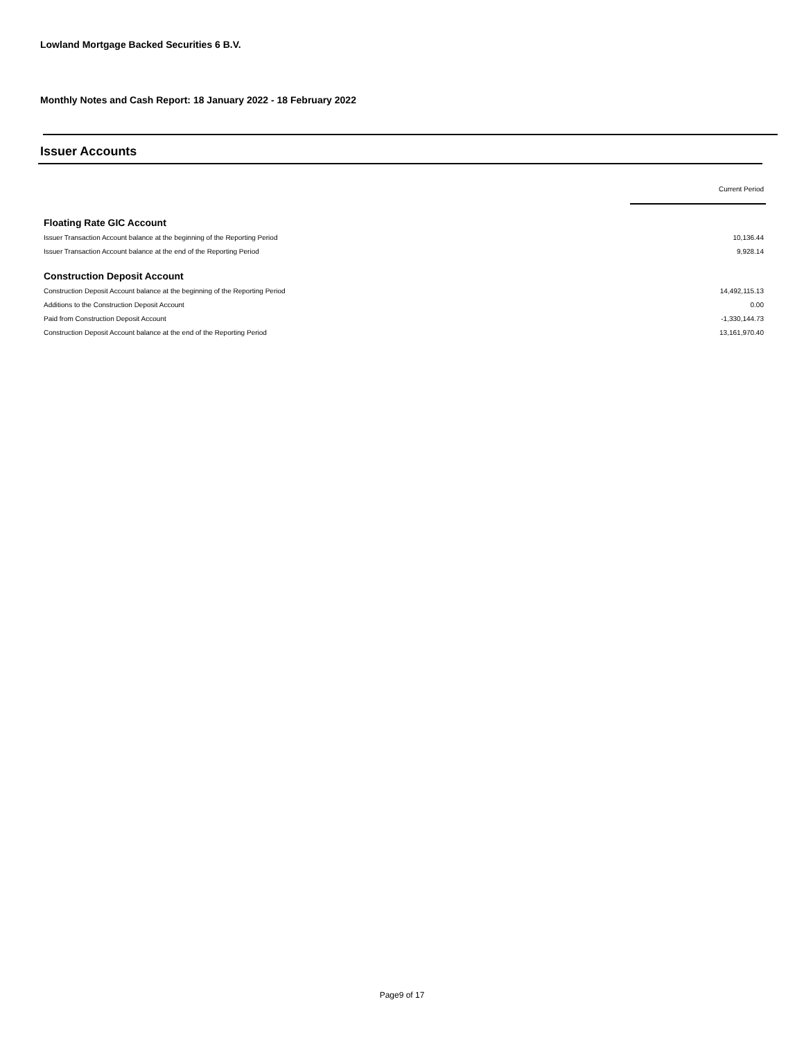Lowland Mortgage Backed Securities 6 B.V.
Monthly Notes and Cash Report: 18 January 2022 - 18 February 2022
Issuer Accounts
| | Current Period |
| Floating Rate GIC Account | |
| Issuer Transaction Account balance at the beginning of the Reporting Period | 10,136.44 |
| Issuer Transaction Account balance at the end of the Reporting Period | 9,928.14 |
| Construction Deposit Account | |
| Construction Deposit Account balance at the beginning of the Reporting Period | 14,492,115.13 |
| Additions to the Construction Deposit Account | 0.00 |
| Paid from Construction Deposit Account | -1,330,144.73 |
| Construction Deposit Account balance at the end of the Reporting Period | 13,161,970.40 |
Page9 of 17